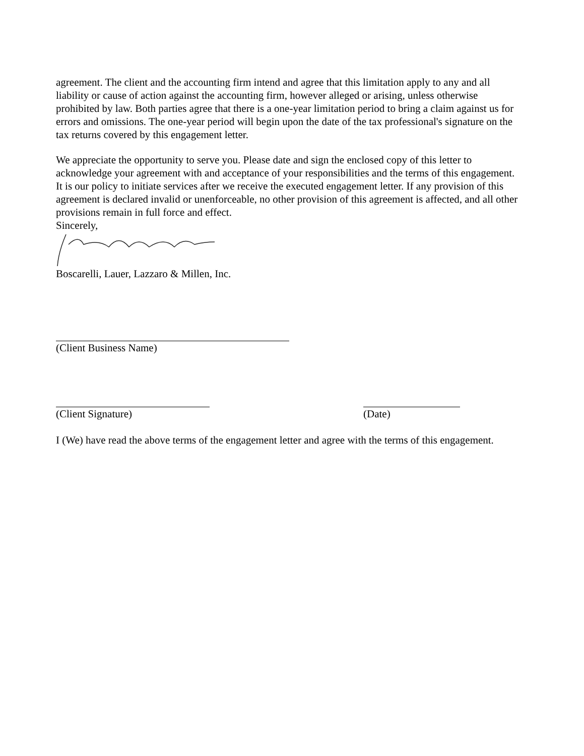agreement. The client and the accounting firm intend and agree that this limitation apply to any and all liability or cause of action against the accounting firm, however alleged or arising, unless otherwise prohibited by law. Both parties agree that there is a one-year limitation period to bring a claim against us for errors and omissions. The one-year period will begin upon the date of the tax professional's signature on the tax returns covered by this engagement letter.
We appreciate the opportunity to serve you. Please date and sign the enclosed copy of this letter to acknowledge your agreement with and acceptance of your responsibilities and the terms of this engagement. It is our policy to initiate services after we receive the executed engagement letter. If any provision of this agreement is declared invalid or unenforceable, no other provision of this agreement is affected, and all other provisions remain in full force and effect.
Sincerely,
Boscarelli, Lauer, Lazzaro & Millen, Inc.
(Client Business Name)
(Client Signature) (Date)
I (We) have read the above terms of the engagement letter and agree with the terms of this engagement.